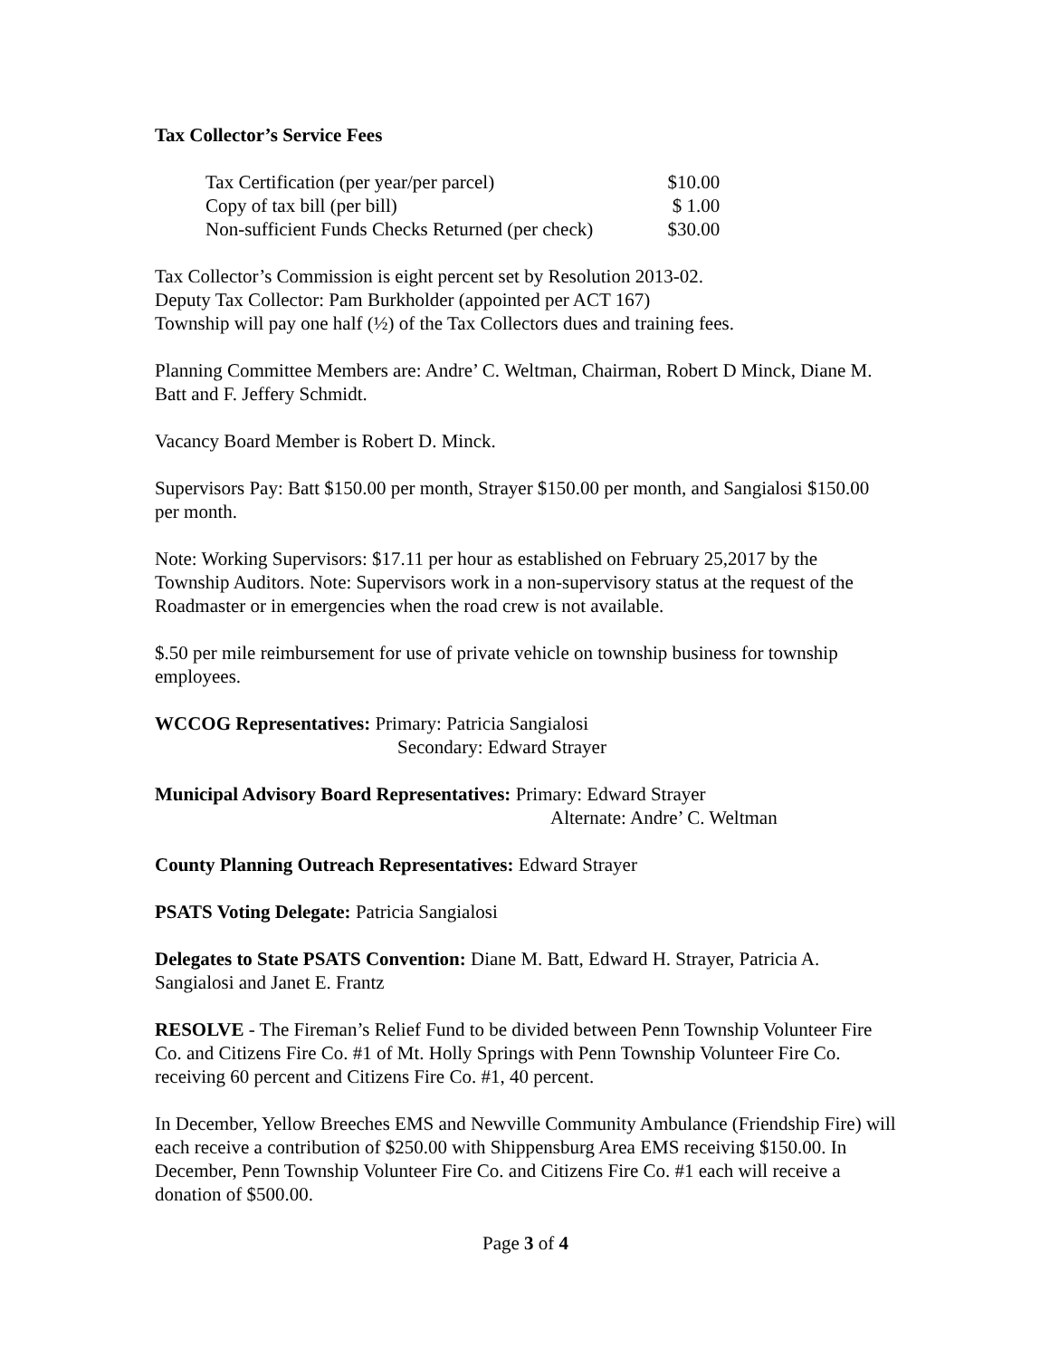Tax Collector’s Service Fees
| Tax Certification (per year/per parcel) | $10.00 |
| Copy of tax bill (per bill) | $ 1.00 |
| Non-sufficient Funds Checks Returned (per check) | $30.00 |
Tax Collector’s Commission is eight percent set by Resolution 2013-02.
Deputy Tax Collector: Pam Burkholder (appointed per ACT 167)
Township will pay one half (½) of the Tax Collectors dues and training fees.
Planning Committee Members are: Andre’ C. Weltman, Chairman, Robert D Minck, Diane M. Batt and F. Jeffery Schmidt.
Vacancy Board Member is Robert D. Minck.
Supervisors Pay: Batt $150.00 per month, Strayer $150.00 per month, and Sangialosi $150.00 per month.
Note: Working Supervisors: $17.11 per hour as established on February 25,2017 by the Township Auditors. Note: Supervisors work in a non-supervisory status at the request of the Roadmaster or in emergencies when the road crew is not available.
$.50 per mile reimbursement for use of private vehicle on township business for township employees.
WCCOG Representatives: Primary: Patricia Sangialosi
Secondary: Edward Strayer
Municipal Advisory Board Representatives: Primary: Edward Strayer
Alternate: Andre’ C. Weltman
County Planning Outreach Representatives: Edward Strayer
PSATS Voting Delegate: Patricia Sangialosi
Delegates to State PSATS Convention: Diane M. Batt, Edward H. Strayer, Patricia A. Sangialosi and Janet E. Frantz
RESOLVE - The Fireman’s Relief Fund to be divided between Penn Township Volunteer Fire Co. and Citizens Fire Co. #1 of Mt. Holly Springs with Penn Township Volunteer Fire Co. receiving 60 percent and Citizens Fire Co. #1, 40 percent.
In December, Yellow Breeches EMS and Newville Community Ambulance (Friendship Fire) will each receive a contribution of $250.00 with Shippensburg Area EMS receiving $150.00. In December, Penn Township Volunteer Fire Co. and Citizens Fire Co. #1 each will receive a donation of $500.00.
Page 3 of 4